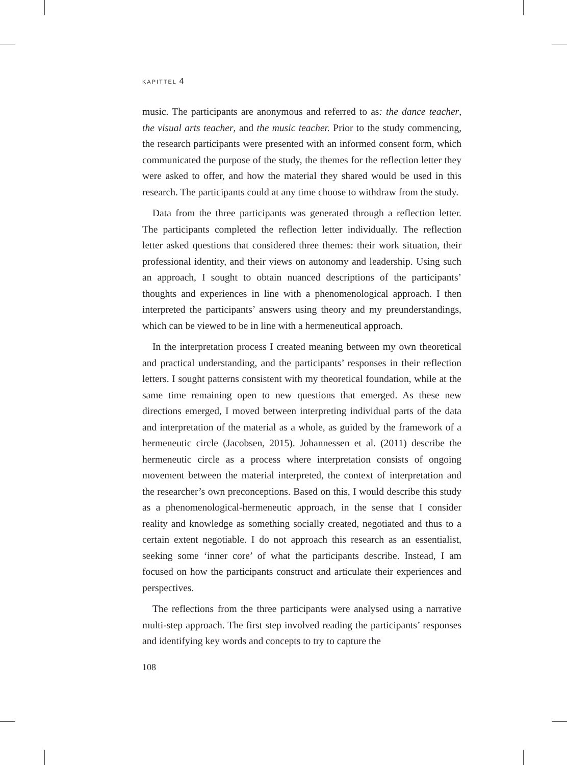KAPITTEL 4
music. The participants are anonymous and referred to as: the dance teacher, the visual arts teacher, and the music teacher. Prior to the study commencing, the research participants were presented with an informed consent form, which communicated the purpose of the study, the themes for the reflection letter they were asked to offer, and how the material they shared would be used in this research. The participants could at any time choose to withdraw from the study.
Data from the three participants was generated through a reflection letter. The participants completed the reflection letter individually. The reflection letter asked questions that considered three themes: their work situation, their professional identity, and their views on autonomy and leadership. Using such an approach, I sought to obtain nuanced descriptions of the participants’ thoughts and experiences in line with a phenomenological approach. I then interpreted the participants’ answers using theory and my preunderstandings, which can be viewed to be in line with a hermeneutical approach.
In the interpretation process I created meaning between my own theoretical and practical understanding, and the participants’ responses in their reflection letters. I sought patterns consistent with my theoretical foundation, while at the same time remaining open to new questions that emerged. As these new directions emerged, I moved between interpreting individual parts of the data and interpretation of the material as a whole, as guided by the framework of a hermeneutic circle (Jacobsen, 2015). Johannessen et al. (2011) describe the hermeneutic circle as a process where interpretation consists of ongoing movement between the material interpreted, the context of interpretation and the researcher’s own preconceptions. Based on this, I would describe this study as a phenomenological-hermeneutic approach, in the sense that I consider reality and knowledge as something socially created, negotiated and thus to a certain extent negotiable. I do not approach this research as an essentialist, seeking some ‘inner core’ of what the participants describe. Instead, I am focused on how the participants construct and articulate their experiences and perspectives.
The reflections from the three participants were analysed using a narrative multi-step approach. The first step involved reading the participants’ responses and identifying key words and concepts to try to capture the
108